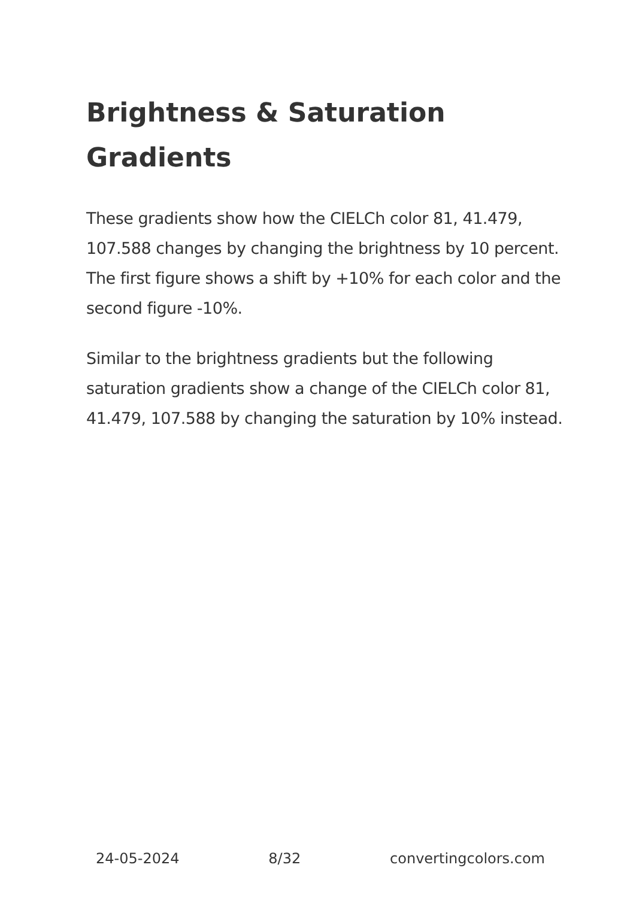Brightness & Saturation Gradients
These gradients show how the CIELCh color 81, 41.479, 107.588 changes by changing the brightness by 10 percent. The first figure shows a shift by +10% for each color and the second figure -10%.
Similar to the brightness gradients but the following saturation gradients show a change of the CIELCh color 81, 41.479, 107.588 by changing the saturation by 10% instead.
24-05-2024 8/32 convertingcolors.com